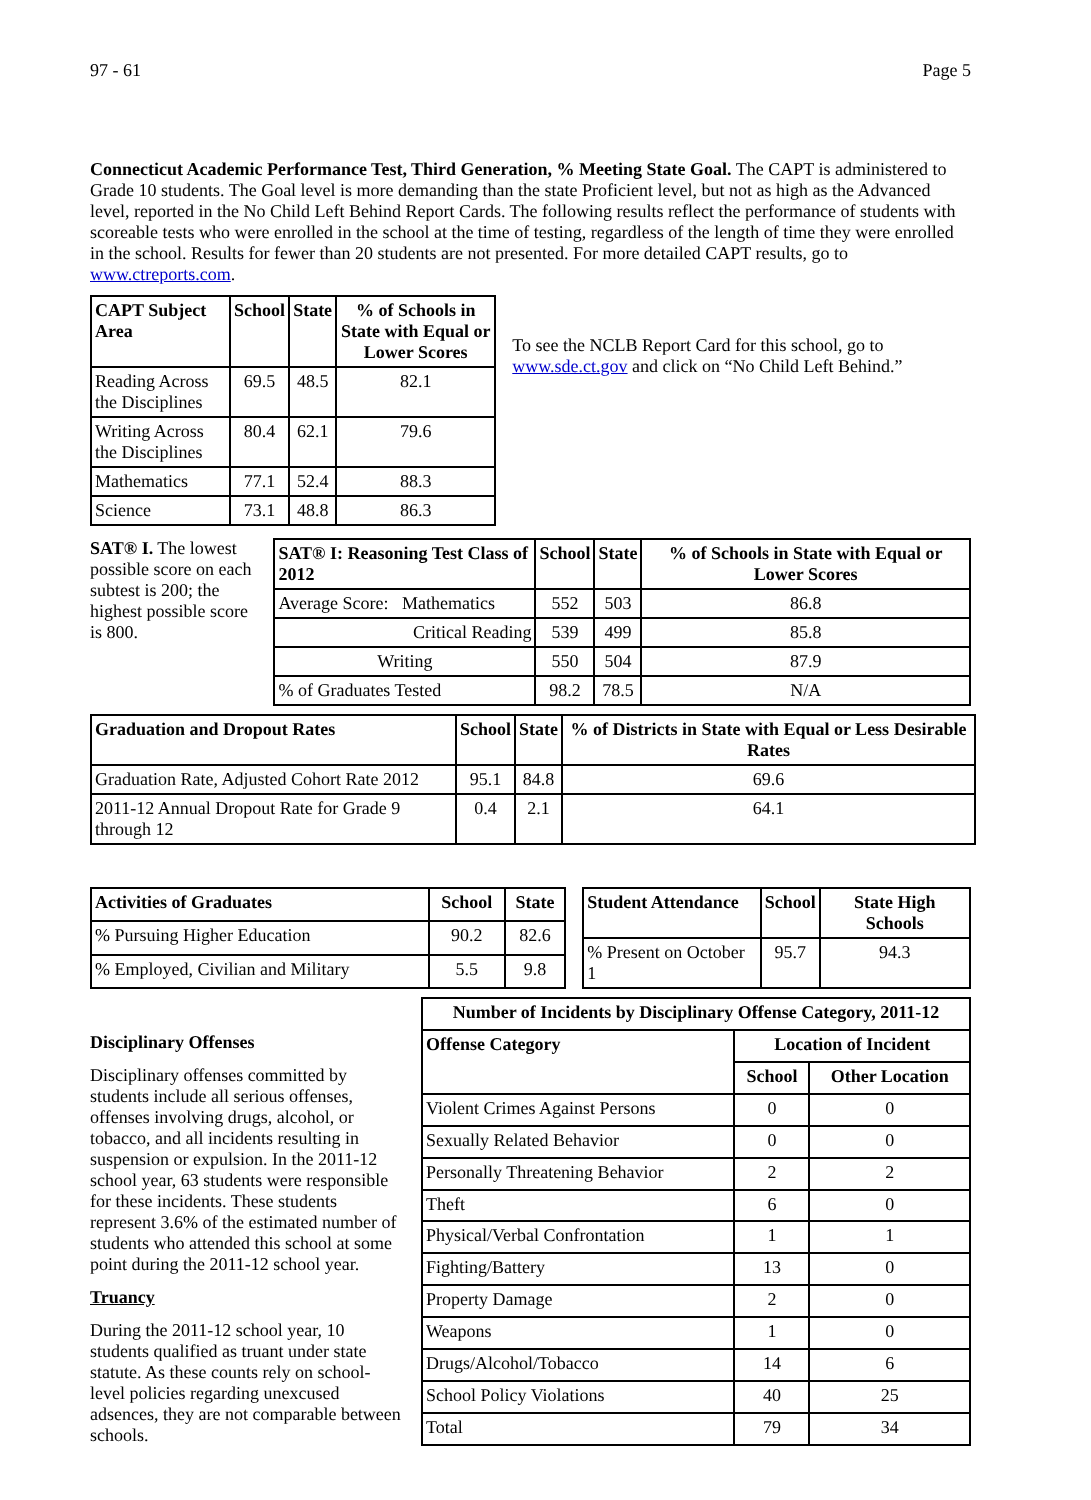97 - 61 Page 5
Connecticut Academic Performance Test, Third Generation, % Meeting State Goal. The CAPT is administered to Grade 10 students. The Goal level is more demanding than the state Proficient level, but not as high as the Advanced level, reported in the No Child Left Behind Report Cards. The following results reflect the performance of students with scoreable tests who were enrolled in the school at the time of testing, regardless of the length of time they were enrolled in the school. Results for fewer than 20 students are not presented. For more detailed CAPT results, go to www.ctreports.com.
| CAPT Subject Area | School | State | % of Schools in State with Equal or Lower Scores |
| --- | --- | --- | --- |
| Reading Across the Disciplines | 69.5 | 48.5 | 82.1 |
| Writing Across the Disciplines | 80.4 | 62.1 | 79.6 |
| Mathematics | 77.1 | 52.4 | 88.3 |
| Science | 73.1 | 48.8 | 86.3 |
To see the NCLB Report Card for this school, go to www.sde.ct.gov and click on “No Child Left Behind.”
SAT® I. The lowest possible score on each subtest is 200; the highest possible score is 800.
| SAT® I: Reasoning Test Class of 2012 | School | State | % of Schools in State with Equal or Lower Scores |
| --- | --- | --- | --- |
| Average Score: Mathematics | 552 | 503 | 86.8 |
| Critical Reading | 539 | 499 | 85.8 |
| Writing | 550 | 504 | 87.9 |
| % of Graduates Tested | 98.2 | 78.5 | N/A |
| Graduation and Dropout Rates | School | State | % of Districts in State with Equal or Less Desirable Rates |
| --- | --- | --- | --- |
| Graduation Rate, Adjusted Cohort Rate 2012 | 95.1 | 84.8 | 69.6 |
| 2011-12 Annual Dropout Rate for Grade 9 through 12 | 0.4 | 2.1 | 64.1 |
| Activities of Graduates | School | State |
| --- | --- | --- |
| % Pursuing Higher Education | 90.2 | 82.6 |
| % Employed, Civilian and Military | 5.5 | 9.8 |
| Student Attendance | School | State High Schools |
| --- | --- | --- |
| % Present on October 1 | 95.7 | 94.3 |
Disciplinary Offenses
Disciplinary offenses committed by students include all serious offenses, offenses involving drugs, alcohol, or tobacco, and all incidents resulting in suspension or expulsion. In the 2011-12 school year, 63 students were responsible for these incidents. These students represent 3.6% of the estimated number of students who attended this school at some point during the 2011-12 school year.
Truancy
During the 2011-12 school year, 10 students qualified as truant under state statute. As these counts rely on school-level policies regarding unexcused adsences, they are not comparable between schools.
| Number of Incidents by Disciplinary Offense Category, 2011-12 | | |
| --- | --- | --- |
| Offense Category | Location of Incident | |
| | School | Other Location |
| Violent Crimes Against Persons | 0 | 0 |
| Sexually Related Behavior | 0 | 0 |
| Personally Threatening Behavior | 2 | 2 |
| Theft | 6 | 0 |
| Physical/Verbal Confrontation | 1 | 1 |
| Fighting/Battery | 13 | 0 |
| Property Damage | 2 | 0 |
| Weapons | 1 | 0 |
| Drugs/Alcohol/Tobacco | 14 | 6 |
| School Policy Violations | 40 | 25 |
| Total | 79 | 34 |